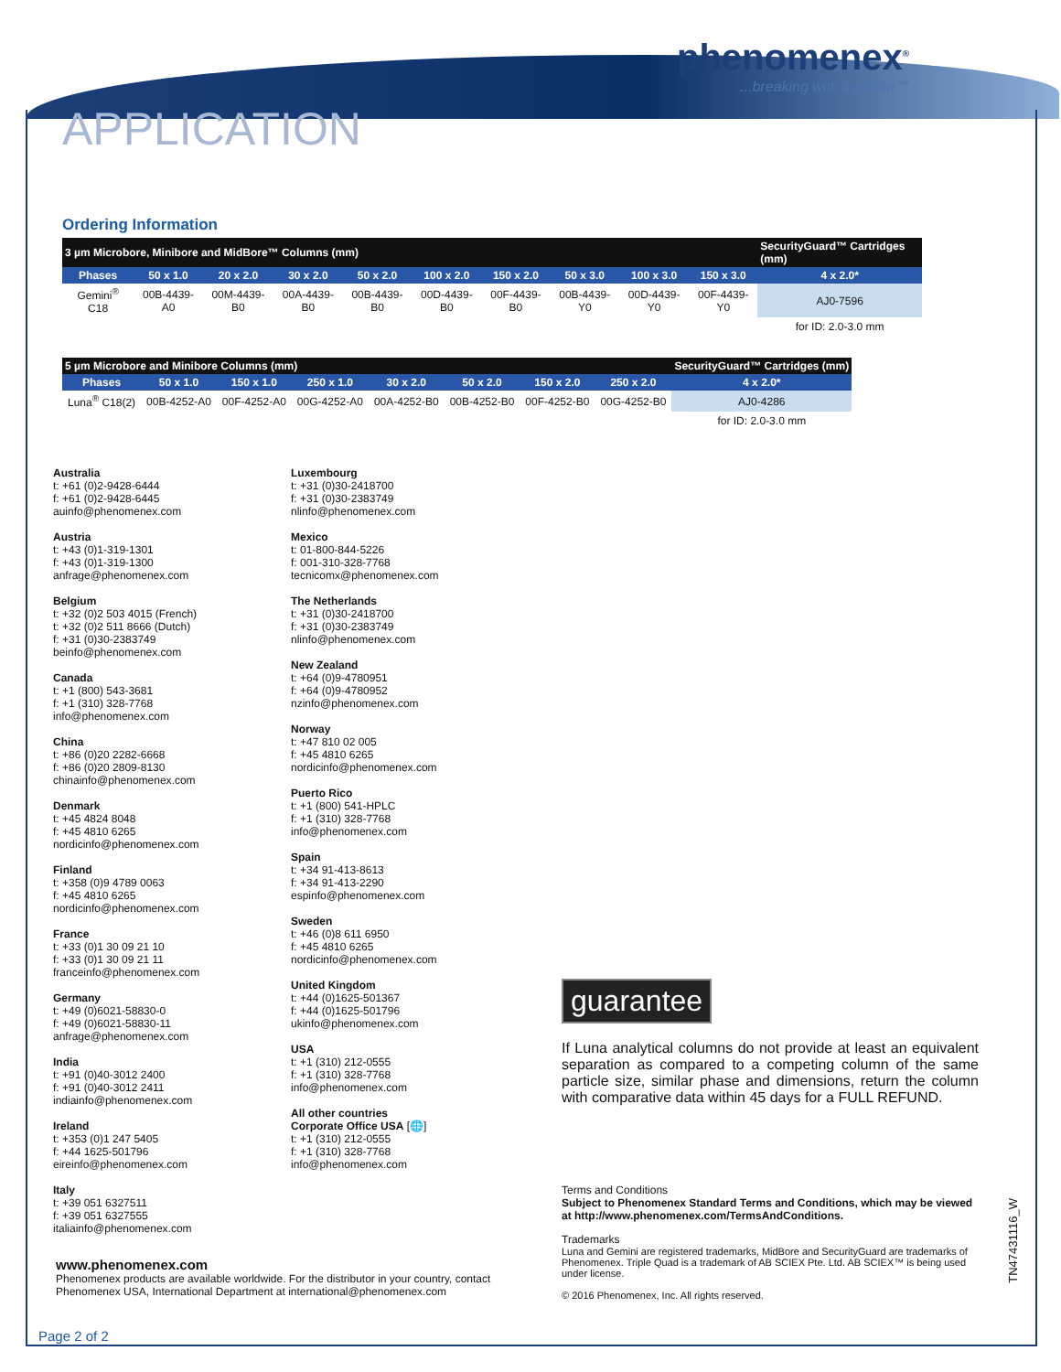phenomenex<sup>®</sup>...breaking with tradition℠
APPLICATION
Ordering Information
| 3 µm Microbore, Minibore and MidBore™ Columns (mm) | | | | | | | | | | SecurityGuard™ Cartridges (mm) |
| --- | --- | --- | --- | --- | --- | --- | --- | --- | --- | --- |
| Phases | 50 x 1.0 | 20 x 2.0 | 30 x 2.0 | 50 x 2.0 | 100 x 2.0 | 150 x 2.0 | 50 x 3.0 | 100 x 3.0 | 150 x 3.0 | 4 x 2.0* |
| Gemini<sup>®</sup> C18 | 00B-4439-A0 | 00M-4439-B0 | 00A-4439-B0 | 00B-4439-B0 | 00D-4439-B0 | 00F-4439-B0 | 00B-4439-Y0 | 00D-4439-Y0 | 00F-4439-Y0 | AJ0-7596 |
| | | | | | | | | | | for ID: 2.0-3.0 mm |
| 5 µm Microbore and Minibore Columns (mm) | | | | | | | | SecurityGuard™ Cartridges (mm) |
| --- | --- | --- | --- | --- | --- | --- | --- | --- |
| Phases | 50 x 1.0 | 150 x 1.0 | 250 x 1.0 | 30 x 2.0 | 50 x 2.0 | 150 x 2.0 | 250 x 2.0 | 4 x 2.0* |
| Luna<sup>®</sup> C18(2) | 00B-4252-A0 | 00F-4252-A0 | 00G-4252-A0 | 00A-4252-B0 | 00B-4252-B0 | 00F-4252-B0 | 00G-4252-B0 | AJ0-4286 |
| | | | | | | | | for ID: 2.0-3.0 mm |
Australia
t: +61 (0)2-9428-6444
f: +61 (0)2-9428-6445
auinfo@phenomenex.com
Austria
t: +43 (0)1-319-1301
f: +43 (0)1-319-1300
anfrage@phenomenex.com
Belgium
t: +32 (0)2 503 4015 (French)
t: +32 (0)2 511 8666 (Dutch)
f: +31 (0)30-2383749
beinfo@phenomenex.com
Canada
t: +1 (800) 543-3681
f: +1 (310) 328-7768
info@phenomenex.com
China
t: +86 (0)20 2282-6668
f: +86 (0)20 2809-8130
chinainfo@phenomenex.com
Denmark
t: +45 4824 8048
f: +45 4810 6265
nordicinfo@phenomenex.com
Finland
t: +358 (0)9 4789 0063
f: +45 4810 6265
nordicinfo@phenomenex.com
France
t: +33 (0)1 30 09 21 10
f: +33 (0)1 30 09 21 11
franceinfo@phenomenex.com
Germany
t: +49 (0)6021-58830-0
f: +49 (0)6021-58830-11
anfrage@phenomenex.com
India
t: +91 (0)40-3012 2400
f: +91 (0)40-3012 2411
indiainfo@phenomenex.com
Ireland
t: +353 (0)1 247 5405
f: +44 1625-501796
eireinfo@phenomenex.com
Italy
t: +39 051 6327511
f: +39 051 6327555
italiainfo@phenomenex.com
Luxembourg
t: +31 (0)30-2418700
f: +31 (0)30-2383749
nlinfo@phenomenex.com
Mexico
t: 01-800-844-5226
f: 001-310-328-7768
tecnicomx@phenomenex.com
The Netherlands
t: +31 (0)30-2418700
f: +31 (0)30-2383749
nlinfo@phenomenex.com
New Zealand
t: +64 (0)9-4780951
f: +64 (0)9-4780952
nzinfo@phenomenex.com
Norway
t: +47 810 02 005
f: +45 4810 6265
nordicinfo@phenomenex.com
Puerto Rico
t: +1 (800) 541-HPLC
f: +1 (310) 328-7768
info@phenomenex.com
Spain
t: +34 91-413-8613
f: +34 91-413-2290
espinfo@phenomenex.com
Sweden
t: +46 (0)8 611 6950
f: +45 4810 6265
nordicinfo@phenomenex.com
United Kingdom
t: +44 (0)1625-501367
f: +44 (0)1625-501796
ukinfo@phenomenex.com
USA
t: +1 (310) 212-0555
f: +1 (310) 328-7768
info@phenomenex.com
All other countries
Corporate Office USA [🌐]
t: +1 (310) 212-0555
f: +1 (310) 328-7768
info@phenomenex.com
guarantee
If Luna analytical columns do not provide at least an equivalent separation as compared to a competing column of the same particle size, similar phase and dimensions, return the column with comparative data within 45 days for a FULL REFUND.
Terms and Conditions
Subject to Phenomenex Standard Terms and Conditions, which may be viewed at http://www.phenomenex.com/TermsAndConditions.
Trademarks
Luna and Gemini are registered trademarks, MidBore and SecurityGuard are trademarks of Phenomenex. Triple Quad is a trademark of AB SCIEX Pte. Ltd. AB SCIEX™ is being used under license.
© 2016 Phenomenex, Inc. All rights reserved.
www.phenomenex.com
Phenomenex products are available worldwide. For the distributor in your country, contact Phenomenex USA, International Department at international@phenomenex.com
Page 2 of 2
TN47431116_W